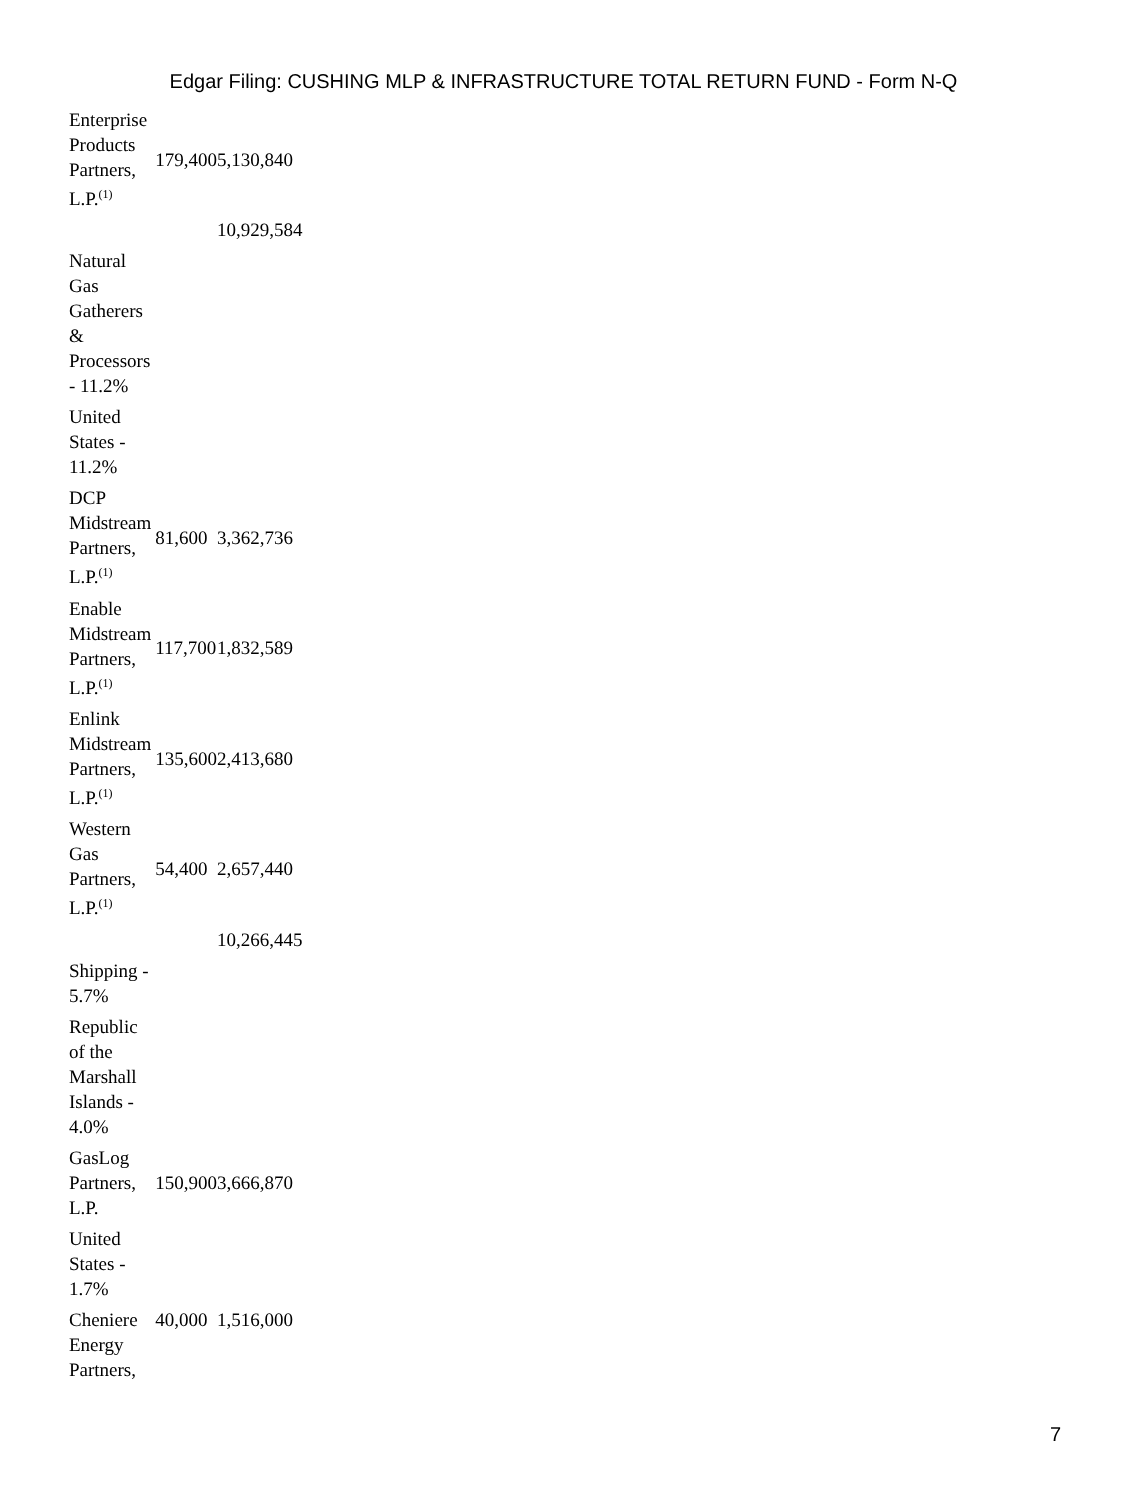Edgar Filing: CUSHING MLP & INFRASTRUCTURE TOTAL RETURN FUND - Form N-Q
| Enterprise Products Partners, L.P.<sup>(1)</sup> | 179,400 | 5,130,840 |
| | | 10,929,584 |
| Natural Gas Gatherers & Processors - 11.2% | | |
| United States - 11.2% | | |
| DCP Midstream Partners, L.P.<sup>(1)</sup> | 81,600 | 3,362,736 |
| Enable Midstream Partners, L.P.<sup>(1)</sup> | 117,700 | 1,832,589 |
| Enlink Midstream Partners, L.P.<sup>(1)</sup> | 135,600 | 2,413,680 |
| Western Gas Partners, L.P.<sup>(1)</sup> | 54,400 | 2,657,440 |
| | | 10,266,445 |
| Shipping - 5.7% | | |
| Republic of the Marshall Islands - 4.0% | | |
| GasLog Partners, L.P. | 150,900 | 3,666,870 |
| United States - 1.7% | | |
| Cheniere Energy Partners, | 40,000 | 1,516,000 |
7